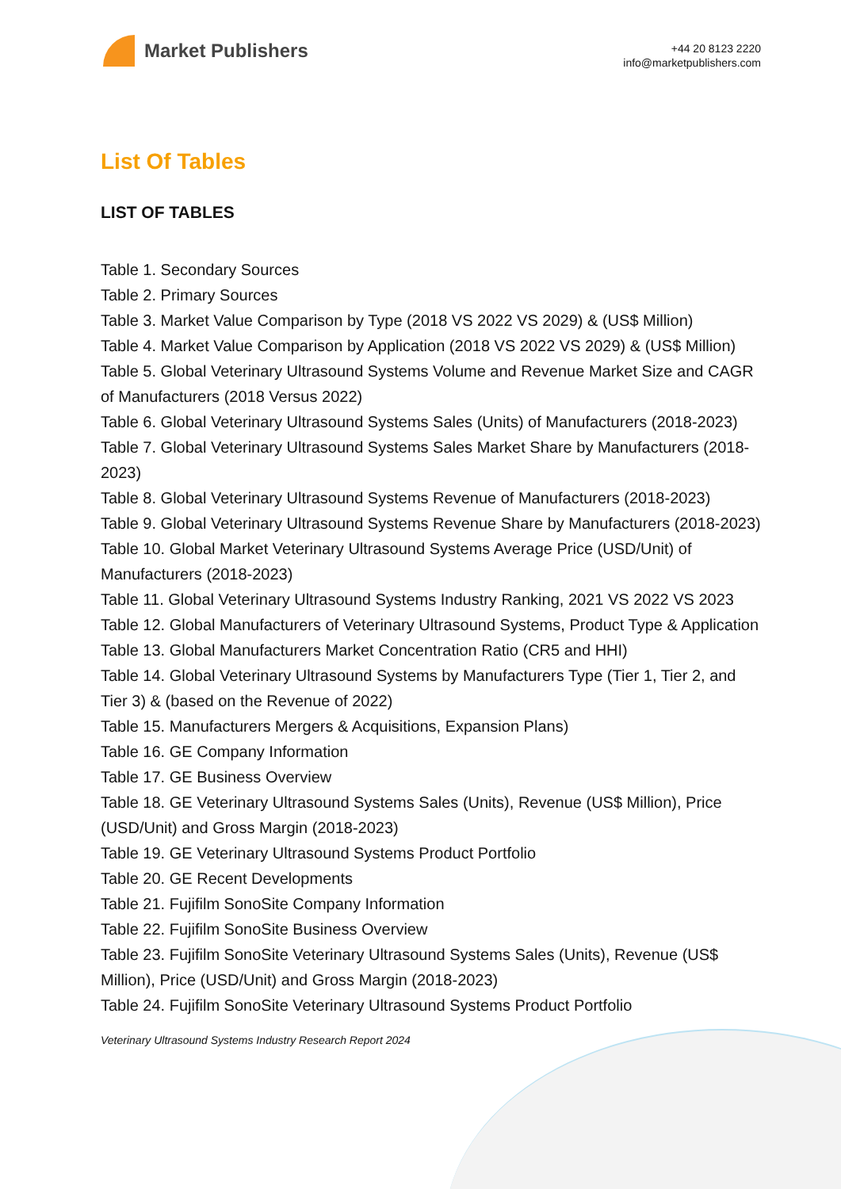Market Publishers
+44 20 8123 2220
info@marketpublishers.com
List Of Tables
LIST OF TABLES
Table 1. Secondary Sources
Table 2. Primary Sources
Table 3. Market Value Comparison by Type (2018 VS 2022 VS 2029) & (US$ Million)
Table 4. Market Value Comparison by Application (2018 VS 2022 VS 2029) & (US$ Million)
Table 5. Global Veterinary Ultrasound Systems Volume and Revenue Market Size and CAGR of Manufacturers (2018 Versus 2022)
Table 6. Global Veterinary Ultrasound Systems Sales (Units) of Manufacturers (2018-2023)
Table 7. Global Veterinary Ultrasound Systems Sales Market Share by Manufacturers (2018-2023)
Table 8. Global Veterinary Ultrasound Systems Revenue of Manufacturers (2018-2023)
Table 9. Global Veterinary Ultrasound Systems Revenue Share by Manufacturers (2018-2023)
Table 10. Global Market Veterinary Ultrasound Systems Average Price (USD/Unit) of Manufacturers (2018-2023)
Table 11. Global Veterinary Ultrasound Systems Industry Ranking, 2021 VS 2022 VS 2023
Table 12. Global Manufacturers of Veterinary Ultrasound Systems, Product Type & Application
Table 13. Global Manufacturers Market Concentration Ratio (CR5 and HHI)
Table 14. Global Veterinary Ultrasound Systems by Manufacturers Type (Tier 1, Tier 2, and Tier 3) & (based on the Revenue of 2022)
Table 15. Manufacturers Mergers & Acquisitions, Expansion Plans)
Table 16. GE Company Information
Table 17. GE Business Overview
Table 18. GE Veterinary Ultrasound Systems Sales (Units), Revenue (US$ Million), Price (USD/Unit) and Gross Margin (2018-2023)
Table 19. GE Veterinary Ultrasound Systems Product Portfolio
Table 20. GE Recent Developments
Table 21. Fujifilm SonoSite Company Information
Table 22. Fujifilm SonoSite Business Overview
Table 23. Fujifilm SonoSite Veterinary Ultrasound Systems Sales (Units), Revenue (US$ Million), Price (USD/Unit) and Gross Margin (2018-2023)
Table 24. Fujifilm SonoSite Veterinary Ultrasound Systems Product Portfolio
Veterinary Ultrasound Systems Industry Research Report 2024